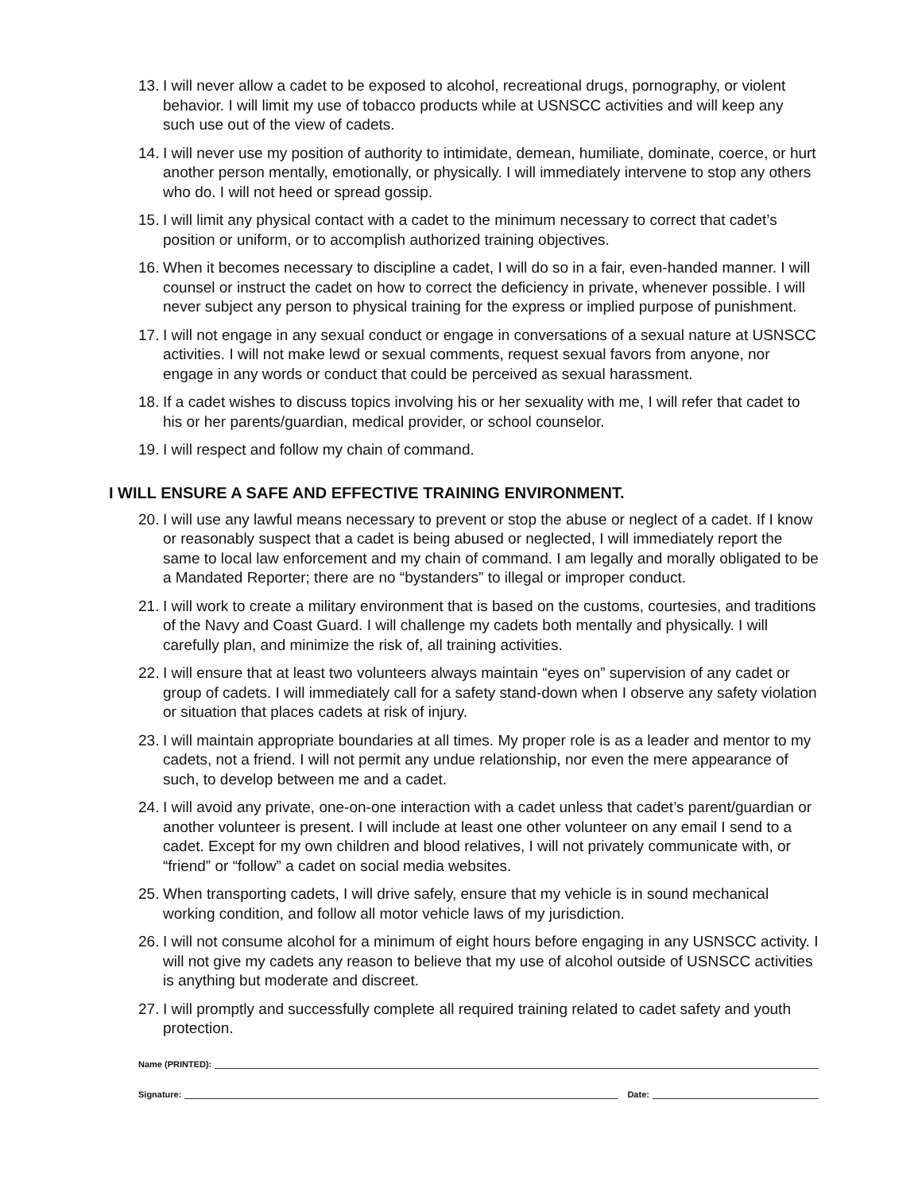13. I will never allow a cadet to be exposed to alcohol, recreational drugs, pornography, or violent behavior. I will limit my use of tobacco products while at USNSCC activities and will keep any such use out of the view of cadets.
14. I will never use my position of authority to intimidate, demean, humiliate, dominate, coerce, or hurt another person mentally, emotionally, or physically. I will immediately intervene to stop any others who do. I will not heed or spread gossip.
15. I will limit any physical contact with a cadet to the minimum necessary to correct that cadet’s position or uniform, or to accomplish authorized training objectives.
16. When it becomes necessary to discipline a cadet, I will do so in a fair, even-handed manner. I will counsel or instruct the cadet on how to correct the deficiency in private, whenever possible. I will never subject any person to physical training for the express or implied purpose of punishment.
17. I will not engage in any sexual conduct or engage in conversations of a sexual nature at USNSCC activities. I will not make lewd or sexual comments, request sexual favors from anyone, nor engage in any words or conduct that could be perceived as sexual harassment.
18. If a cadet wishes to discuss topics involving his or her sexuality with me, I will refer that cadet to his or her parents/guardian, medical provider, or school counselor.
19. I will respect and follow my chain of command.
I WILL ENSURE A SAFE AND EFFECTIVE TRAINING ENVIRONMENT.
20. I will use any lawful means necessary to prevent or stop the abuse or neglect of a cadet. If I know or reasonably suspect that a cadet is being abused or neglected, I will immediately report the same to local law enforcement and my chain of command. I am legally and morally obligated to be a Mandated Reporter; there are no “bystanders” to illegal or improper conduct.
21. I will work to create a military environment that is based on the customs, courtesies, and traditions of the Navy and Coast Guard. I will challenge my cadets both mentally and physically. I will carefully plan, and minimize the risk of, all training activities.
22. I will ensure that at least two volunteers always maintain “eyes on” supervision of any cadet or group of cadets. I will immediately call for a safety stand-down when I observe any safety violation or situation that places cadets at risk of injury.
23. I will maintain appropriate boundaries at all times. My proper role is as a leader and mentor to my cadets, not a friend. I will not permit any undue relationship, nor even the mere appearance of such, to develop between me and a cadet.
24. I will avoid any private, one-on-one interaction with a cadet unless that cadet’s parent/guardian or another volunteer is present. I will include at least one other volunteer on any email I send to a cadet. Except for my own children and blood relatives, I will not privately communicate with, or “friend” or “follow” a cadet on social media websites.
25. When transporting cadets, I will drive safely, ensure that my vehicle is in sound mechanical working condition, and follow all motor vehicle laws of my jurisdiction.
26. I will not consume alcohol for a minimum of eight hours before engaging in any USNSCC activity. I will not give my cadets any reason to believe that my use of alcohol outside of USNSCC activities is anything but moderate and discreet.
27. I will promptly and successfully complete all required training related to cadet safety and youth protection.
Name (PRINTED):
Signature: Date: